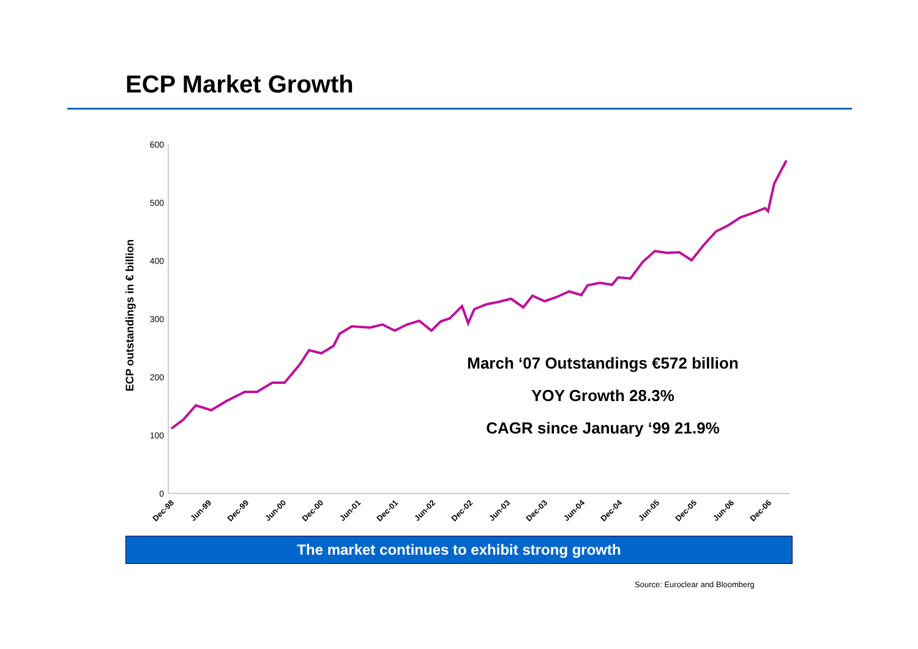ECP Market Growth
600
500
400
300
200
100
0
ECP outstandings in € billion
Dec-98
Jun-99
Dec-99
Jun-00
Dec-00
Jun-01
Dec-01
Jun-02
Dec-02
Jun-03
Dec-03
Jun-04
Dec-04
Jun-05
Dec-05
Jun-06
Dec-06
March ‘07 Outstandings €572 billion
YOY Growth 28.3%
CAGR since January ‘99 21.9%
The market continues to exhibit strong growth
Source: Euroclear and Bloomberg